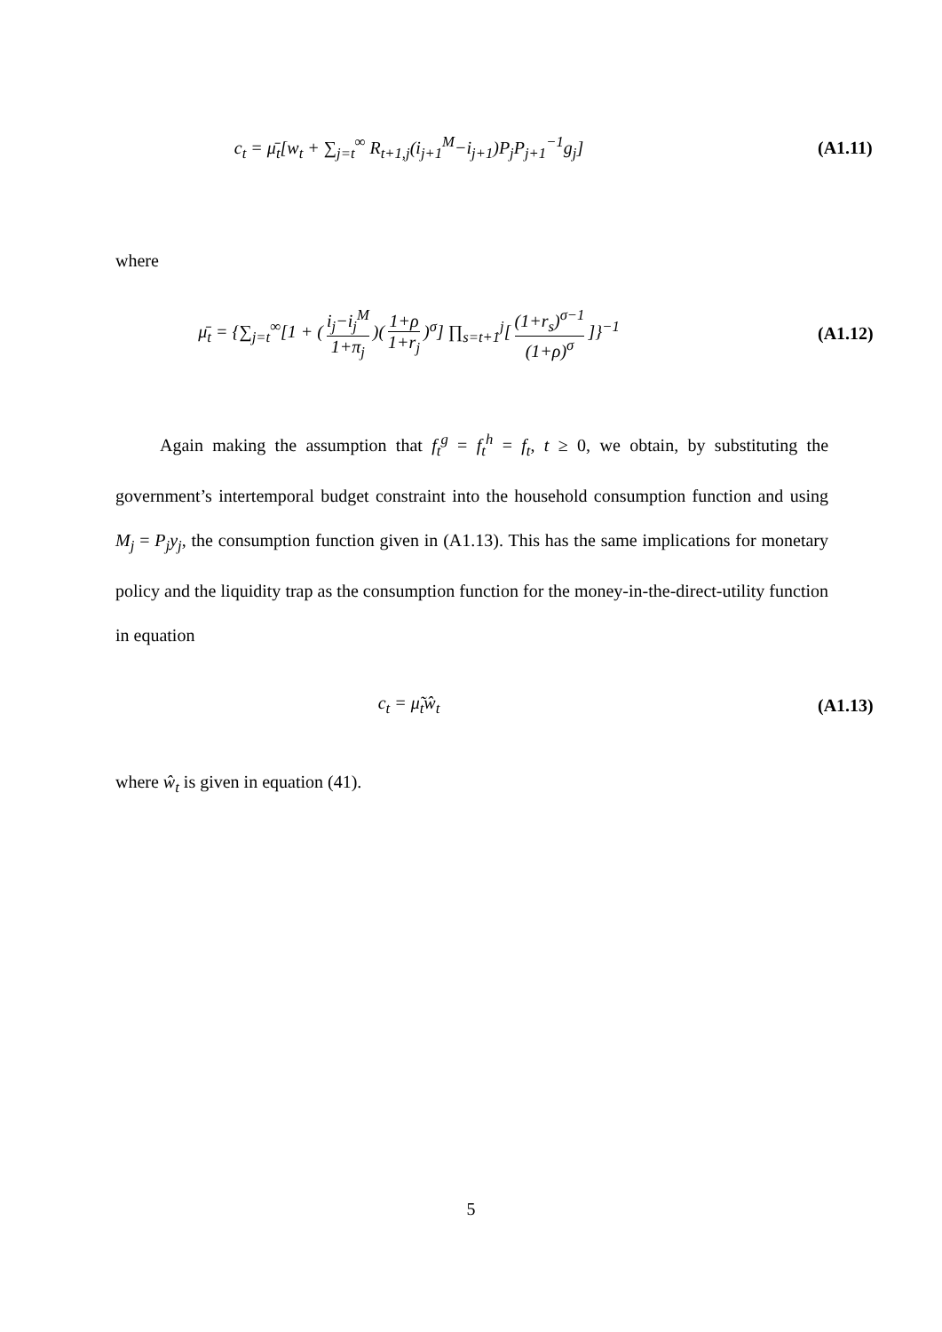c<sub>t</sub> = μ̄<sub>t</sub>[w<sub>t</sub> + ∑<sub>j=t</sub><sup>∞</sup> R<sub>t+1,j</sub>(i<sub>j+1</sub><sup>M</sup>−i<sub>j+1</sub>)P<sub>j</sub>P<sub>j+1</sub><sup>−1</sup>g<sub>j</sub>]
(A1.11)
where
μ̄<sub>t</sub> = {∑<sub>j=t</sub><sup>∞</sup>[1 + (i<sub>j</sub>−i<sub>j</sub><sup>M</sup> 1+π<sub>j</sub>)(1+ρ 1+r<sub>j</sub>)<sup>σ</sup>] ∏<sub>s=t+1</sub><sup>j</sup>[(1+r<sub>s</sub>)<sup>σ−1</sup> (1+ρ)<sup>σ</sup>]}<sup>−1</sup>
(A1.12)
Again making the assumption that f<sub>t</sub><sup>g</sup> = f<sub>t</sub><sup>h</sup> = f<sub>t</sub>, t ≥ 0, we obtain, by substituting the government’s intertemporal budget constraint into the household consumption function and using M<sub>j</sub> = P<sub>j</sub>y<sub>j</sub>, the consumption function given in (A1.13). This has the same implications for monetary policy and the liquidity trap as the consumption function for the money-in-the-direct-utility function in equation
c<sub>t</sub> = μ̃<sub>t</sub>ŵ<sub>t</sub> (A1.13)
where ŵ<sub>t</sub> is given in equation (41).
5